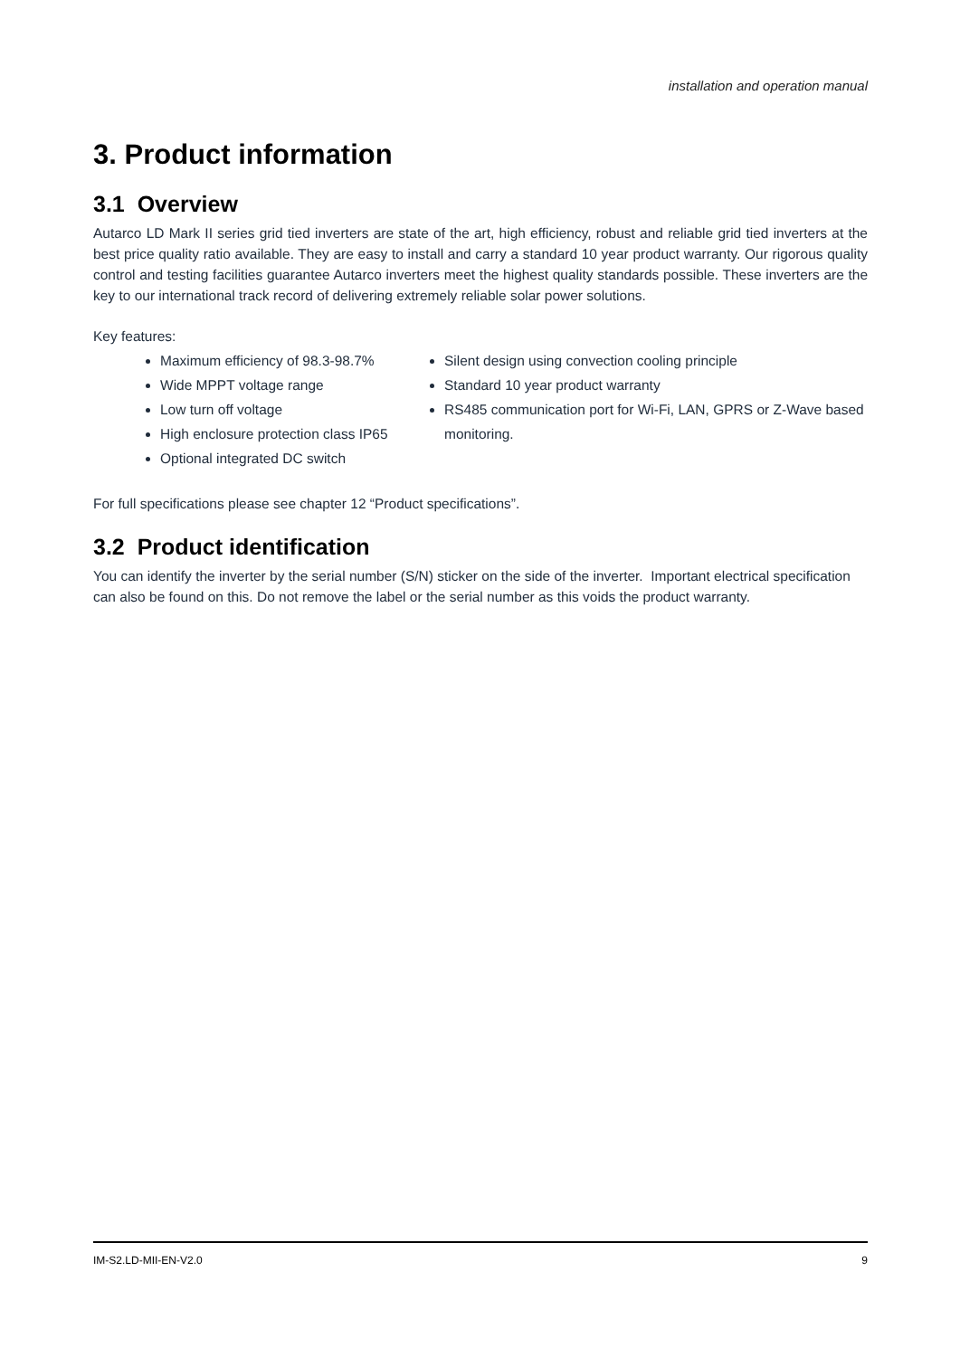installation and operation manual
3. Product information
3.1 Overview
Autarco LD Mark II series grid tied inverters are state of the art, high efficiency, robust and reliable grid tied inverters at the best price quality ratio available. They are easy to install and carry a standard 10 year product warranty. Our rigorous quality control and testing facilities guarantee Autarco inverters meet the highest quality standards possible. These inverters are the key to our international track record of delivering extremely reliable solar power solutions.
Key features:
Maximum efficiency of 98.3-98.7%
Wide MPPT voltage range
Low turn off voltage
High enclosure protection class IP65
Optional integrated DC switch
Silent design using convection cooling principle
Standard 10 year product warranty
RS485 communication port for Wi-Fi, LAN, GPRS or Z-Wave based monitoring.
For full specifications please see chapter 12 “Product specifications”.
3.2 Product identification
You can identify the inverter by the serial number (S/N) sticker on the side of the inverter. Important electrical specification can also be found on this. Do not remove the label or the serial number as this voids the product warranty.
IM-S2.LD-MII-EN-V2.0 9